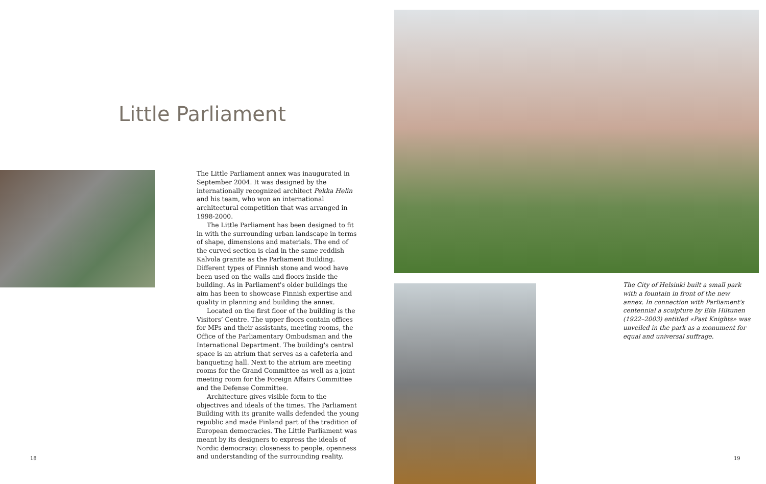Little Parliament
The Little Parliament annex was inaugurated in September 2004. It was designed by the internationally recognized architect Pekka Helin and his team, who won an international architectural competition that was arranged in 1998-2000.
The Little Parliament has been designed to fit in with the surrounding urban landscape in terms of shape, dimensions and materials. The end of the curved section is clad in the same reddish Kalvola granite as the Parliament Building. Different types of Finnish stone and wood have been used on the walls and floors inside the building. As in Parliament's older buildings the aim has been to showcase Finnish expertise and quality in planning and building the annex.
Located on the first floor of the building is the Visitors’ Centre. The upper floors contain offices for MPs and their assistants, meeting rooms, the Office of the Parliamentary Ombudsman and the International Department. The building's central space is an atrium that serves as a cafeteria and banqueting hall. Next to the atrium are meeting rooms for the Grand Committee as well as a joint meeting room for the Foreign Affairs Committee and the Defense Committee.
Architecture gives visible form to the objectives and ideals of the times. The Parliament Building with its granite walls defended the young republic and made Finland part of the tradition of European democracies. The Little Parliament was meant by its designers to express the ideals of Nordic democracy: closeness to people, openness and understanding of the surrounding reality.
18
The City of Helsinki built a small park with a fountain in front of the new annex. In connection with Parliament's centennial a sculpture by Eila Hiltunen (1922–2003) entitled «Past Knights» was unveiled in the park as a monument for equal and universal suffrage.
19